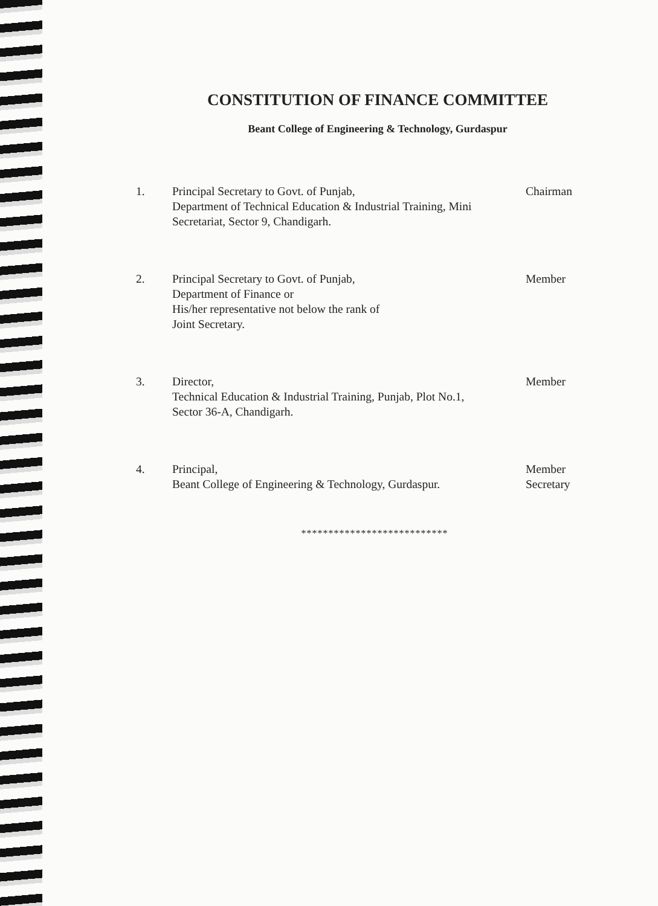CONSTITUTION OF FINANCE COMMITTEE
Beant College of Engineering & Technology, Gurdaspur
1. Principal Secretary to Govt. of Punjab,
Department of Technical Education & Industrial Training, Mini Secretariat, Sector 9, Chandigarh.
Chairman
2. Principal Secretary to Govt. of Punjab,
Department of Finance or
His/her representative not below the rank of
Joint Secretary.
Member
3. Director,
Technical Education & Industrial Training, Punjab, Plot No.1,
Sector 36-A, Chandigarh.
Member
4. Principal,
Beant College of Engineering & Technology, Gurdaspur.
Member
Secretary
***************************